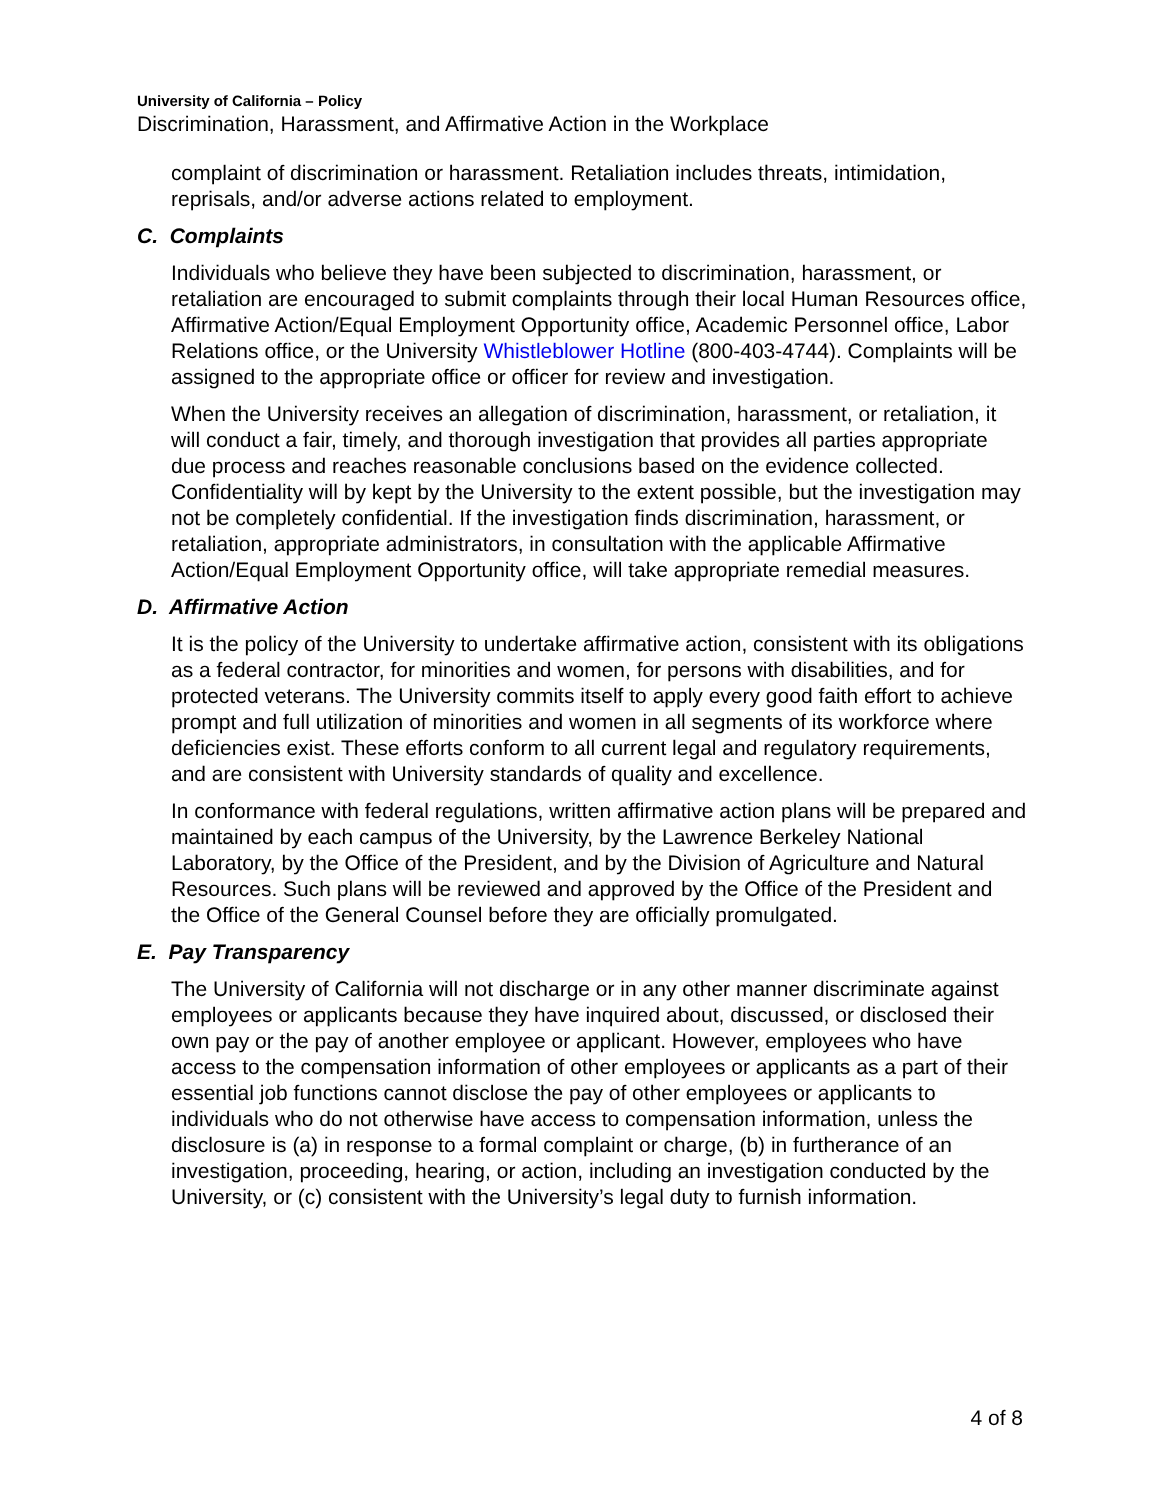University of California – Policy
Discrimination, Harassment, and Affirmative Action in the Workplace
complaint of discrimination or harassment. Retaliation includes threats, intimidation, reprisals, and/or adverse actions related to employment.
C. Complaints
Individuals who believe they have been subjected to discrimination, harassment, or retaliation are encouraged to submit complaints through their local Human Resources office, Affirmative Action/Equal Employment Opportunity office, Academic Personnel office, Labor Relations office, or the University Whistleblower Hotline (800-403-4744). Complaints will be assigned to the appropriate office or officer for review and investigation.
When the University receives an allegation of discrimination, harassment, or retaliation, it will conduct a fair, timely, and thorough investigation that provides all parties appropriate due process and reaches reasonable conclusions based on the evidence collected. Confidentiality will by kept by the University to the extent possible, but the investigation may not be completely confidential. If the investigation finds discrimination, harassment, or retaliation, appropriate administrators, in consultation with the applicable Affirmative Action/Equal Employment Opportunity office, will take appropriate remedial measures.
D. Affirmative Action
It is the policy of the University to undertake affirmative action, consistent with its obligations as a federal contractor, for minorities and women, for persons with disabilities, and for protected veterans. The University commits itself to apply every good faith effort to achieve prompt and full utilization of minorities and women in all segments of its workforce where deficiencies exist. These efforts conform to all current legal and regulatory requirements, and are consistent with University standards of quality and excellence.
In conformance with federal regulations, written affirmative action plans will be prepared and maintained by each campus of the University, by the Lawrence Berkeley National Laboratory, by the Office of the President, and by the Division of Agriculture and Natural Resources. Such plans will be reviewed and approved by the Office of the President and the Office of the General Counsel before they are officially promulgated.
E. Pay Transparency
The University of California will not discharge or in any other manner discriminate against employees or applicants because they have inquired about, discussed, or disclosed their own pay or the pay of another employee or applicant. However, employees who have access to the compensation information of other employees or applicants as a part of their essential job functions cannot disclose the pay of other employees or applicants to individuals who do not otherwise have access to compensation information, unless the disclosure is (a) in response to a formal complaint or charge, (b) in furtherance of an investigation, proceeding, hearing, or action, including an investigation conducted by the University, or (c) consistent with the University’s legal duty to furnish information.
4 of 8